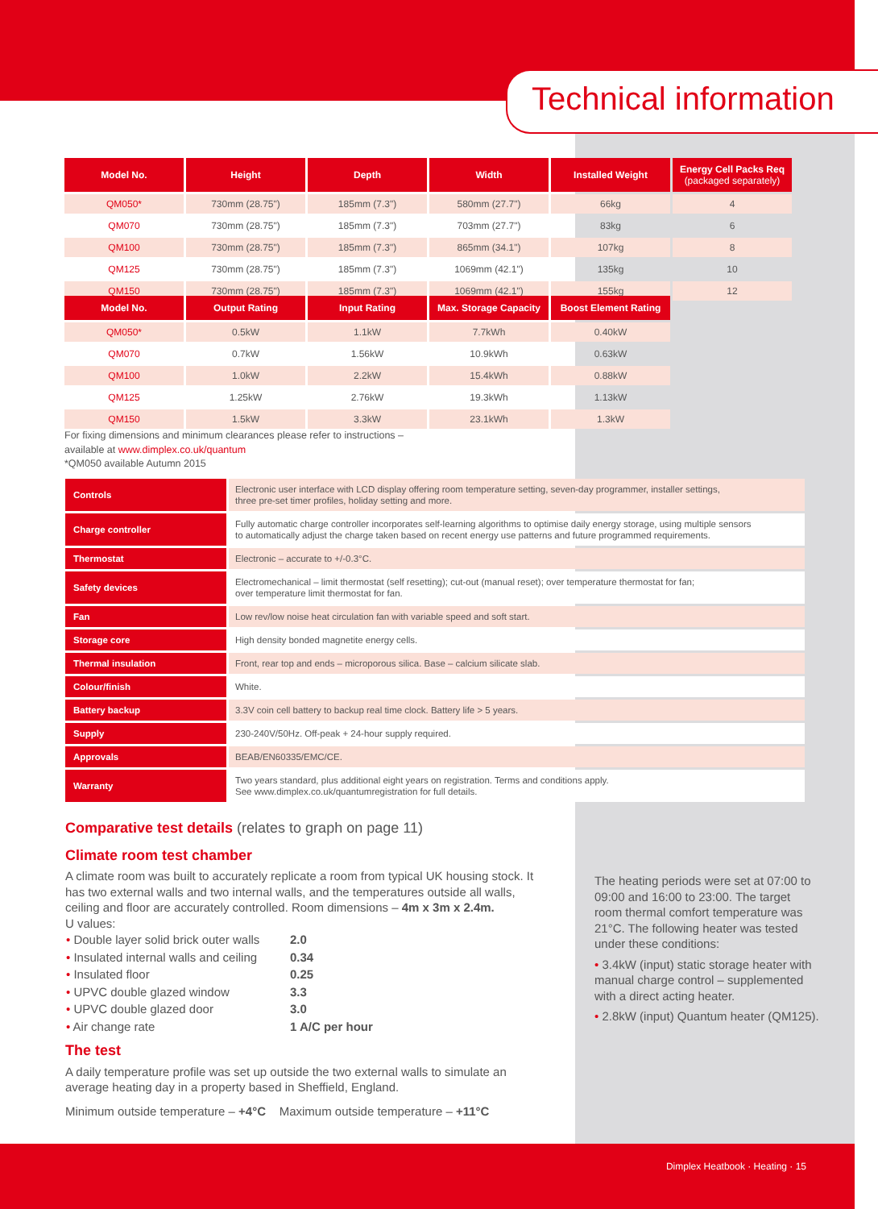Technical information
| Model No. | Height | Depth | Width | Installed Weight | Energy Cell Packs Req (packaged separately) |
| --- | --- | --- | --- | --- | --- |
| QM050* | 730mm (28.75") | 185mm (7.3") | 580mm (27.7") | 66kg | 4 |
| QM070 | 730mm (28.75") | 185mm (7.3") | 703mm (27.7") | 83kg | 6 |
| QM100 | 730mm (28.75") | 185mm (7.3") | 865mm (34.1") | 107kg | 8 |
| QM125 | 730mm (28.75") | 185mm (7.3") | 1069mm (42.1") | 135kg | 10 |
| QM150 | 730mm (28.75") | 185mm (7.3") | 1069mm (42.1") | 155kg | 12 |
| Model No. | Output Rating | Input Rating | Max. Storage Capacity | Boost Element Rating |
| --- | --- | --- | --- | --- |
| QM050* | 0.5kW | 1.1kW | 7.7kWh | 0.40kW |
| QM070 | 0.7kW | 1.56kW | 10.9kWh | 0.63kW |
| QM100 | 1.0kW | 2.2kW | 15.4kWh | 0.88kW |
| QM125 | 1.25kW | 2.76kW | 19.3kWh | 1.13kW |
| QM150 | 1.5kW | 3.3kW | 23.1kWh | 1.3kW |
For fixing dimensions and minimum clearances please refer to instructions –
available at www.dimplex.co.uk/quantum
*QM050 available Autumn 2015
| Controls | Electronic user interface with LCD display offering room temperature setting, seven-day programmer, installer settings, three pre-set timer profiles, holiday setting and more. |
| Charge controller | Fully automatic charge controller incorporates self-learning algorithms to optimise daily energy storage, using multiple sensors to automatically adjust the charge taken based on recent energy use patterns and future programmed requirements. |
| Thermostat | Electronic – accurate to +/-0.3°C. |
| Safety devices | Electromechanical – limit thermostat (self resetting); cut-out (manual reset); over temperature thermostat for fan; over temperature limit thermostat for fan. |
| Fan | Low rev/low noise heat circulation fan with variable speed and soft start. |
| Storage core | High density bonded magnetite energy cells. |
| Thermal insulation | Front, rear top and ends – microporous silica. Base – calcium silicate slab. |
| Colour/finish | White. |
| Battery backup | 3.3V coin cell battery to backup real time clock. Battery life > 5 years. |
| Supply | 230-240V/50Hz. Off-peak + 24-hour supply required. |
| Approvals | BEAB/EN60335/EMC/CE. |
| Warranty | Two years standard, plus additional eight years on registration. Terms and conditions apply. See www.dimplex.co.uk/quantumregistration for full details. |
Comparative test details (relates to graph on page 11)
Climate room test chamber
A climate room was built to accurately replicate a room from typical UK housing stock. It has two external walls and two internal walls, and the temperatures outside all walls, ceiling and floor are accurately controlled. Room dimensions – 4m x 3m x 2.4m.
U values:
| • Double layer solid brick outer walls | 2.0 |
| • Insulated internal walls and ceiling | 0.34 |
| • Insulated floor | 0.25 |
| • UPVC double glazed window | 3.3 |
| • UPVC double glazed door | 3.0 |
| • Air change rate | 1 A/C per hour |
The test
A daily temperature profile was set up outside the two external walls to simulate an average heating day in a property based in Sheffield, England.
Minimum outside temperature – +4°C Maximum outside temperature – +11°C
The heating periods were set at 07:00 to 09:00 and 16:00 to 23:00. The target room thermal comfort temperature was 21°C. The following heater was tested under these conditions:
• 3.4kW (input) static storage heater with manual charge control – supplemented with a direct acting heater.
• 2.8kW (input) Quantum heater (QM125).
Dimplex Heatbook · Heating · 15